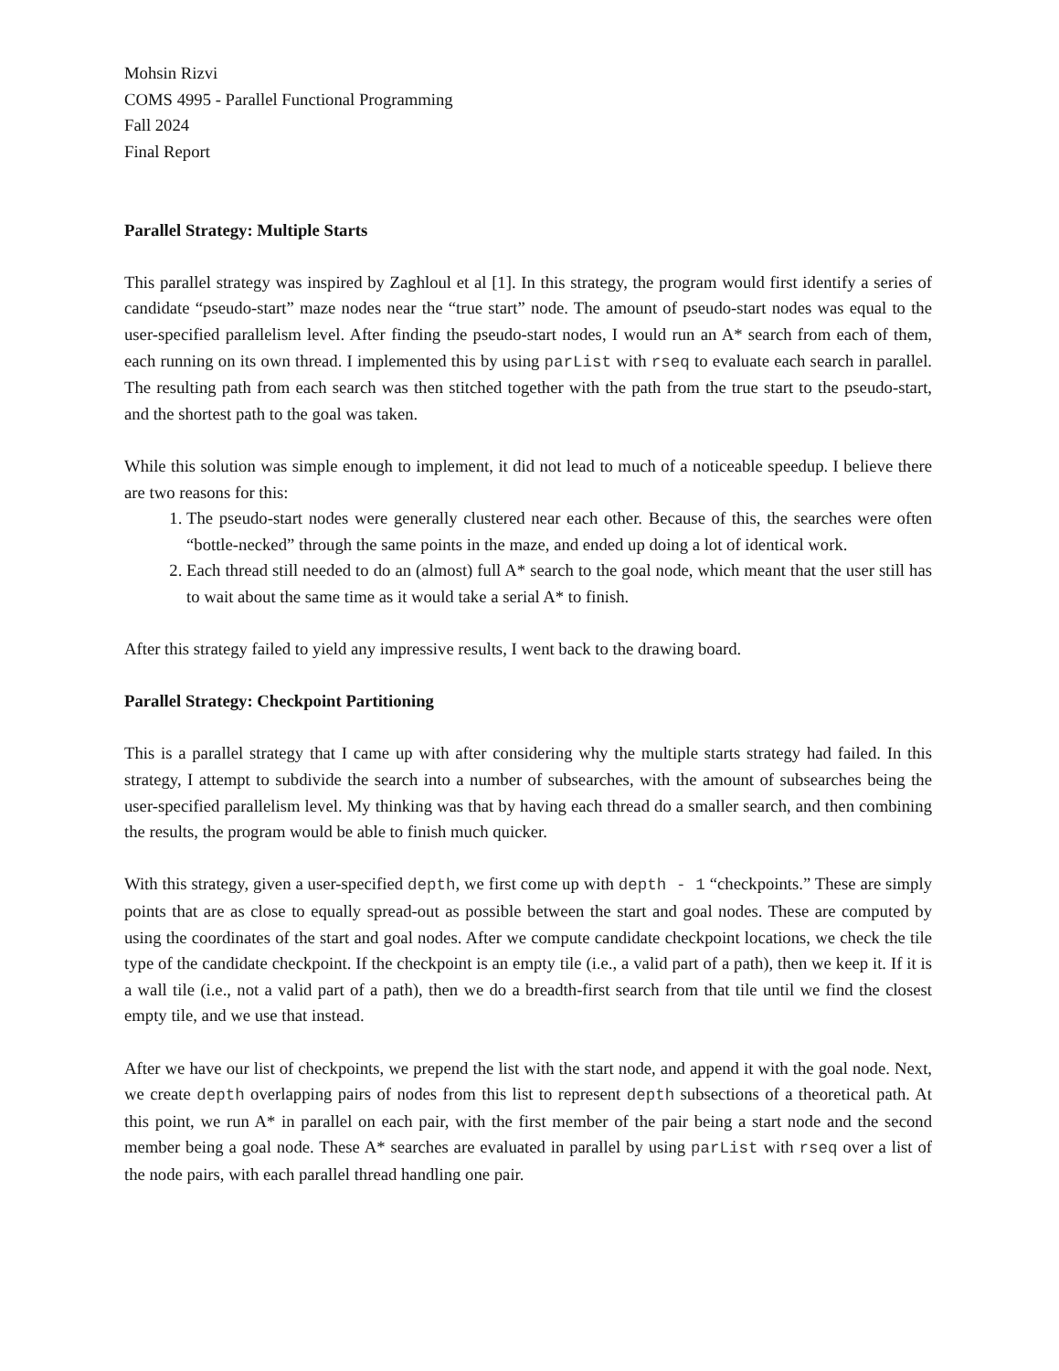Mohsin Rizvi
COMS 4995 - Parallel Functional Programming
Fall 2024
Final Report
Parallel Strategy: Multiple Starts
This parallel strategy was inspired by Zaghloul et al [1]. In this strategy, the program would first identify a series of candidate “pseudo-start” maze nodes near the “true start” node. The amount of pseudo-start nodes was equal to the user-specified parallelism level. After finding the pseudo-start nodes, I would run an A* search from each of them, each running on its own thread. I implemented this by using parList with rseq to evaluate each search in parallel. The resulting path from each search was then stitched together with the path from the true start to the pseudo-start, and the shortest path to the goal was taken.
While this solution was simple enough to implement, it did not lead to much of a noticeable speedup. I believe there are two reasons for this:
1. The pseudo-start nodes were generally clustered near each other. Because of this, the searches were often “bottle-necked” through the same points in the maze, and ended up doing a lot of identical work.
2. Each thread still needed to do an (almost) full A* search to the goal node, which meant that the user still has to wait about the same time as it would take a serial A* to finish.
After this strategy failed to yield any impressive results, I went back to the drawing board.
Parallel Strategy: Checkpoint Partitioning
This is a parallel strategy that I came up with after considering why the multiple starts strategy had failed. In this strategy, I attempt to subdivide the search into a number of subsearches, with the amount of subsearches being the user-specified parallelism level. My thinking was that by having each thread do a smaller search, and then combining the results, the program would be able to finish much quicker.
With this strategy, given a user-specified depth, we first come up with depth - 1 “checkpoints.” These are simply points that are as close to equally spread-out as possible between the start and goal nodes. These are computed by using the coordinates of the start and goal nodes. After we compute candidate checkpoint locations, we check the tile type of the candidate checkpoint. If the checkpoint is an empty tile (i.e., a valid part of a path), then we keep it. If it is a wall tile (i.e., not a valid part of a path), then we do a breadth-first search from that tile until we find the closest empty tile, and we use that instead.
After we have our list of checkpoints, we prepend the list with the start node, and append it with the goal node. Next, we create depth overlapping pairs of nodes from this list to represent depth subsections of a theoretical path. At this point, we run A* in parallel on each pair, with the first member of the pair being a start node and the second member being a goal node. These A* searches are evaluated in parallel by using parList with rseq over a list of the node pairs, with each parallel thread handling one pair.